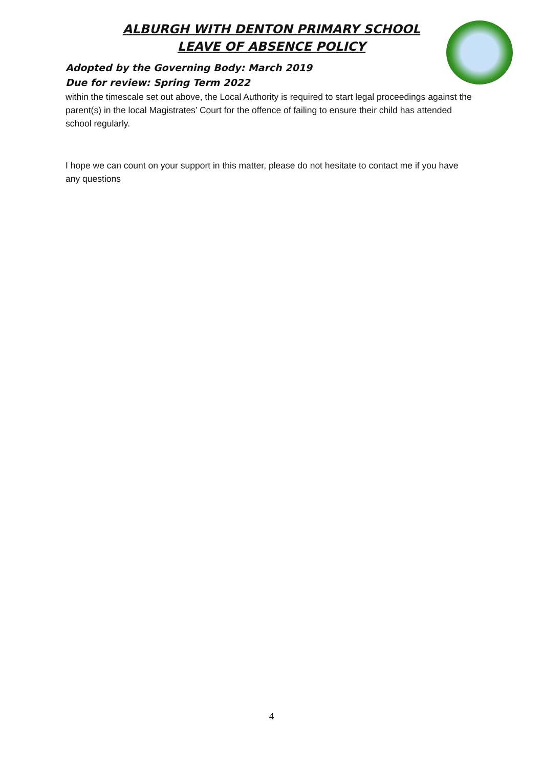ALBURGH WITH DENTON PRIMARY SCHOOL
LEAVE OF ABSENCE POLICY
Adopted by the Governing Body: March 2019
Due for review: Spring Term 2022
within the timescale set out above, the Local Authority is required to start legal proceedings against the parent(s) in the local Magistrates’ Court for the offence of failing to ensure their child has attended school regularly.
I hope we can count on your support in this matter, please do not hesitate to contact me if you have any questions
4